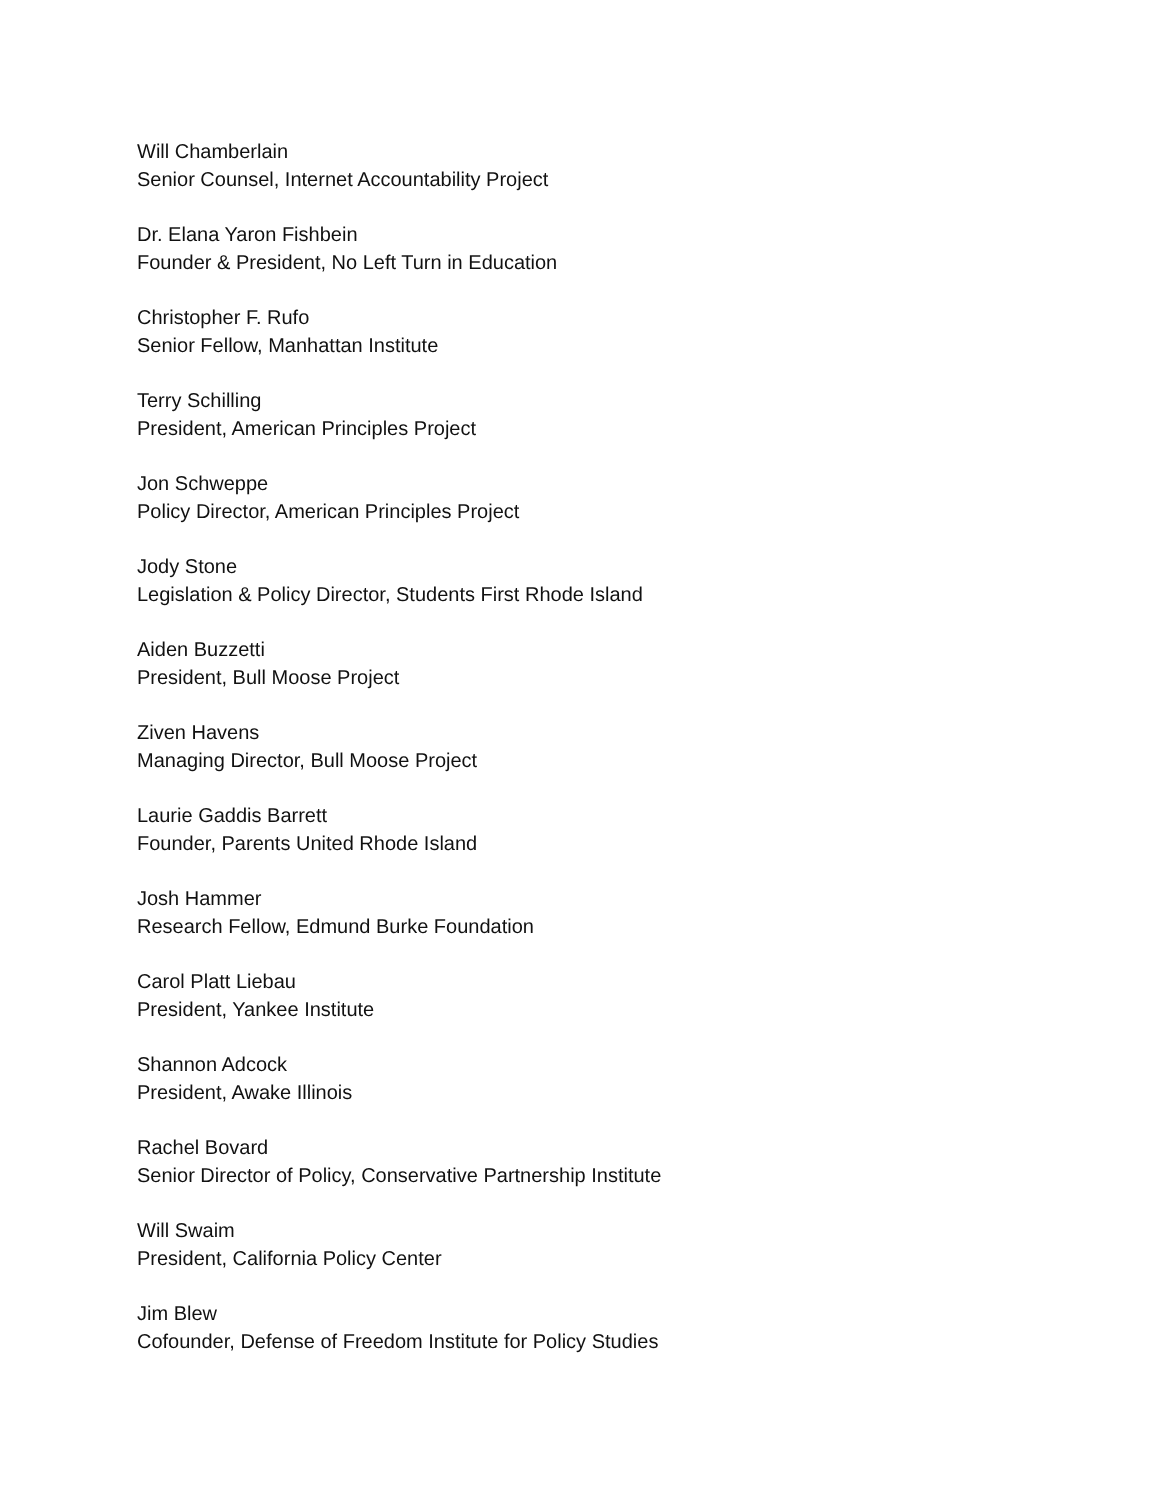Will Chamberlain
Senior Counsel, Internet Accountability Project
Dr. Elana Yaron Fishbein
Founder & President, No Left Turn in Education
Christopher F. Rufo
Senior Fellow, Manhattan Institute
Terry Schilling
President, American Principles Project
Jon Schweppe
Policy Director, American Principles Project
Jody Stone
Legislation & Policy Director, Students First Rhode Island
Aiden Buzzetti
President, Bull Moose Project
Ziven Havens
Managing Director, Bull Moose Project
Laurie Gaddis Barrett
Founder, Parents United Rhode Island
Josh Hammer
Research Fellow, Edmund Burke Foundation
Carol Platt Liebau
President, Yankee Institute
Shannon Adcock
President, Awake Illinois
Rachel Bovard
Senior Director of Policy, Conservative Partnership Institute
Will Swaim
President, California Policy Center
Jim Blew
Cofounder, Defense of Freedom Institute for Policy Studies